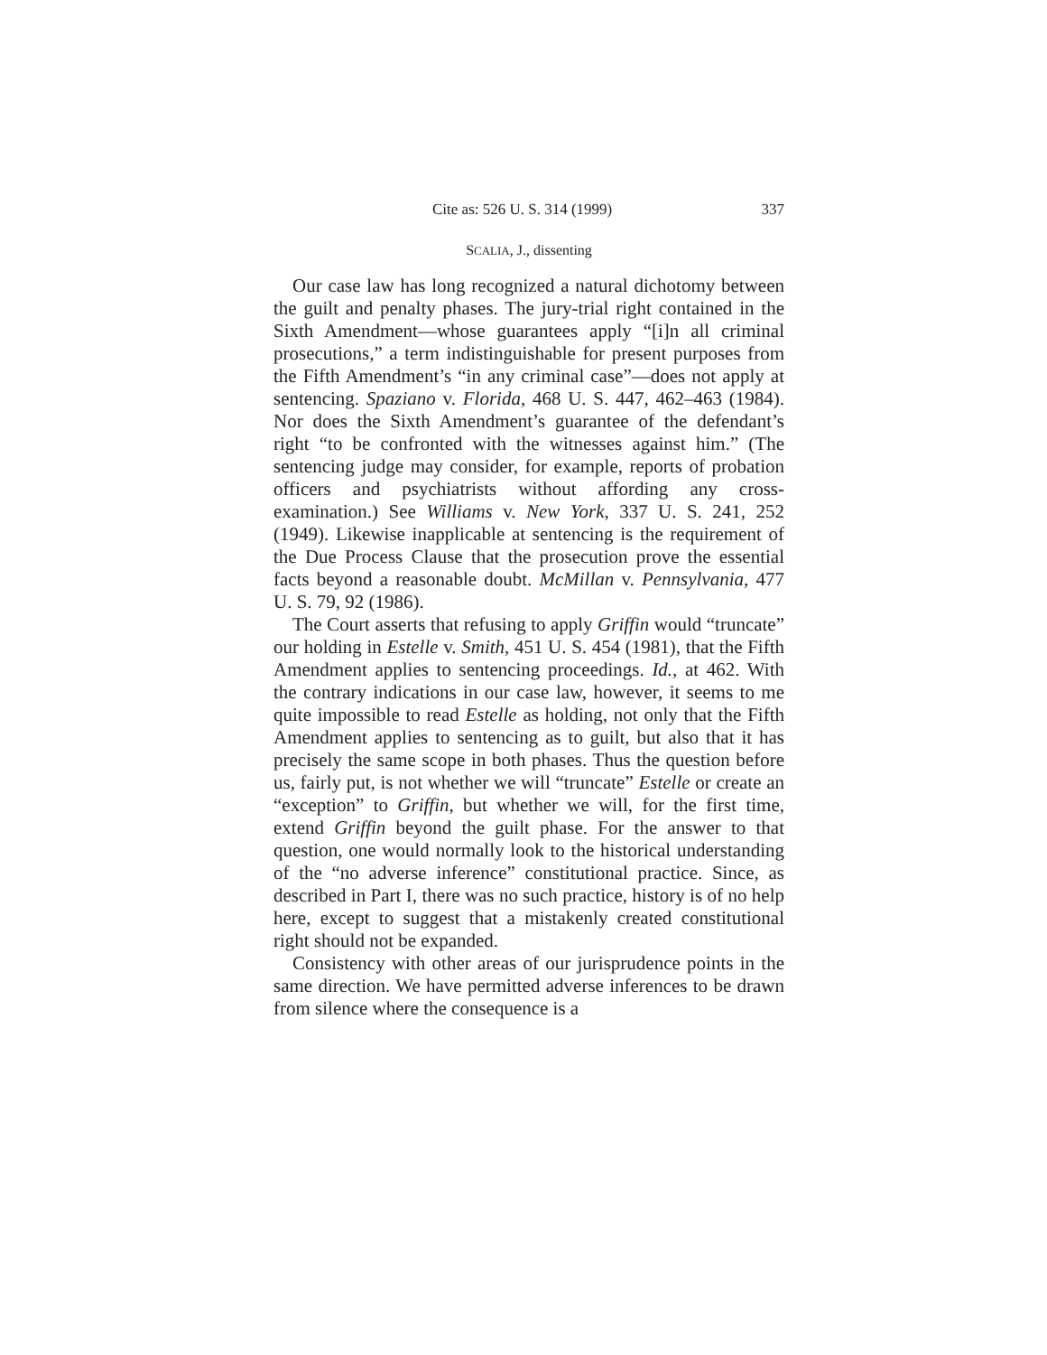Cite as: 526 U. S. 314 (1999) 337
SCALIA, J., dissenting
Our case law has long recognized a natural dichotomy between the guilt and penalty phases. The jury-trial right contained in the Sixth Amendment—whose guarantees apply “[i]n all criminal prosecutions,” a term indistinguishable for present purposes from the Fifth Amendment’s “in any criminal case”—does not apply at sentencing. Spaziano v. Florida, 468 U. S. 447, 462–463 (1984). Nor does the Sixth Amendment’s guarantee of the defendant’s right “to be confronted with the witnesses against him.” (The sentencing judge may consider, for example, reports of probation officers and psychiatrists without affording any cross-examination.) See Williams v. New York, 337 U. S. 241, 252 (1949). Likewise inapplicable at sentencing is the requirement of the Due Process Clause that the prosecution prove the essential facts beyond a reasonable doubt. McMillan v. Pennsylvania, 477 U. S. 79, 92 (1986).
The Court asserts that refusing to apply Griffin would “truncate” our holding in Estelle v. Smith, 451 U. S. 454 (1981), that the Fifth Amendment applies to sentencing proceedings. Id., at 462. With the contrary indications in our case law, however, it seems to me quite impossible to read Estelle as holding, not only that the Fifth Amendment applies to sentencing as to guilt, but also that it has precisely the same scope in both phases. Thus the question before us, fairly put, is not whether we will “truncate” Estelle or create an “exception” to Griffin, but whether we will, for the first time, extend Griffin beyond the guilt phase. For the answer to that question, one would normally look to the historical understanding of the “no adverse inference” constitutional practice. Since, as described in Part I, there was no such practice, history is of no help here, except to suggest that a mistakenly created constitutional right should not be expanded.
Consistency with other areas of our jurisprudence points in the same direction. We have permitted adverse inferences to be drawn from silence where the consequence is a